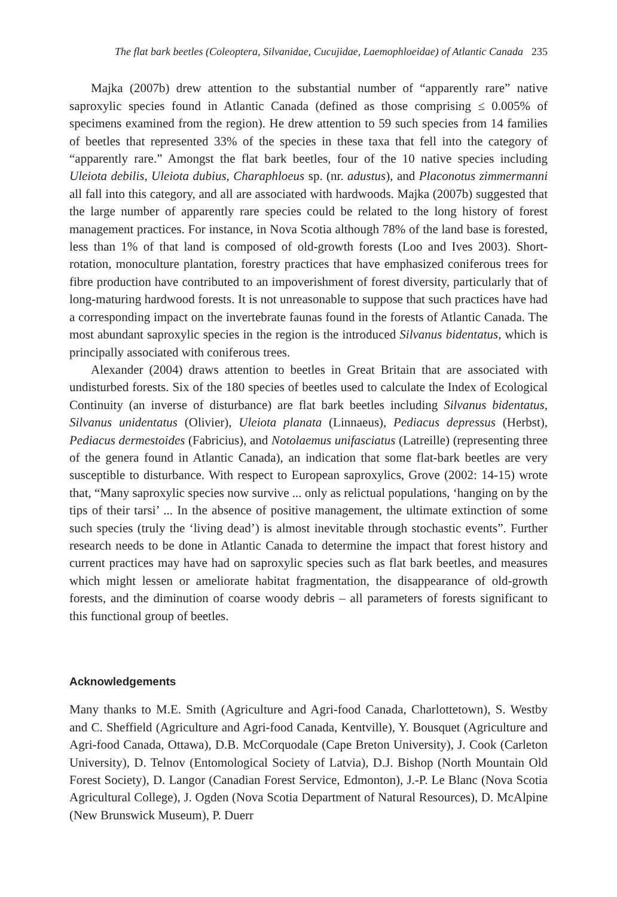The flat bark beetles (Coleoptera, Silvanidae, Cucujidae, Laemophloeidae) of Atlantic Canada 235
Majka (2007b) drew attention to the substantial number of “apparently rare” native saproxylic species found in Atlantic Canada (defined as those comprising ≤ 0.005% of specimens examined from the region). He drew attention to 59 such species from 14 families of beetles that represented 33% of the species in these taxa that fell into the category of “apparently rare.” Amongst the flat bark beetles, four of the 10 native species including Uleiota debilis, Uleiota dubius, Charaphloeus sp. (nr. adustus), and Placonotus zimmermanni all fall into this category, and all are associated with hardwoods. Majka (2007b) suggested that the large number of apparently rare species could be related to the long history of forest management practices. For instance, in Nova Scotia although 78% of the land base is forested, less than 1% of that land is composed of old-growth forests (Loo and Ives 2003). Short-rotation, monoculture plantation, forestry practices that have emphasized coniferous trees for fibre production have contributed to an impoverishment of forest diversity, particularly that of long-maturing hardwood forests. It is not unreasonable to suppose that such practices have had a corresponding impact on the invertebrate faunas found in the forests of Atlantic Canada. The most abundant saproxylic species in the region is the introduced Silvanus bidentatus, which is principally associated with coniferous trees.
Alexander (2004) draws attention to beetles in Great Britain that are associated with undisturbed forests. Six of the 180 species of beetles used to calculate the Index of Ecological Continuity (an inverse of disturbance) are flat bark beetles including Silvanus bidentatus, Silvanus unidentatus (Olivier), Uleiota planata (Linnaeus), Pediacus depressus (Herbst), Pediacus dermestoides (Fabricius), and Notolaemus unifasciatus (Latreille) (representing three of the genera found in Atlantic Canada), an indication that some flat-bark beetles are very susceptible to disturbance. With respect to European saproxylics, Grove (2002: 14-15) wrote that, “Many saproxylic species now survive ... only as relictual populations, ‘hanging on by the tips of their tarsi’ ... In the absence of positive management, the ultimate extinction of some such species (truly the ‘living dead’) is almost inevitable through stochastic events”. Further research needs to be done in Atlantic Canada to determine the impact that forest history and current practices may have had on saproxylic species such as flat bark beetles, and measures which might lessen or ameliorate habitat fragmentation, the disappearance of old-growth forests, and the diminution of coarse woody debris – all parameters of forests significant to this functional group of beetles.
Acknowledgements
Many thanks to M.E. Smith (Agriculture and Agri-food Canada, Charlottetown), S. Westby and C. Sheffield (Agriculture and Agri-food Canada, Kentville), Y. Bousquet (Agriculture and Agri-food Canada, Ottawa), D.B. McCorquodale (Cape Breton University), J. Cook (Carleton University), D. Telnov (Entomological Society of Latvia), D.J. Bishop (North Mountain Old Forest Society), D. Langor (Canadian Forest Service, Edmonton), J.-P. Le Blanc (Nova Scotia Agricultural College), J. Ogden (Nova Scotia Department of Natural Resources), D. McAlpine (New Brunswick Museum), P. Duerr